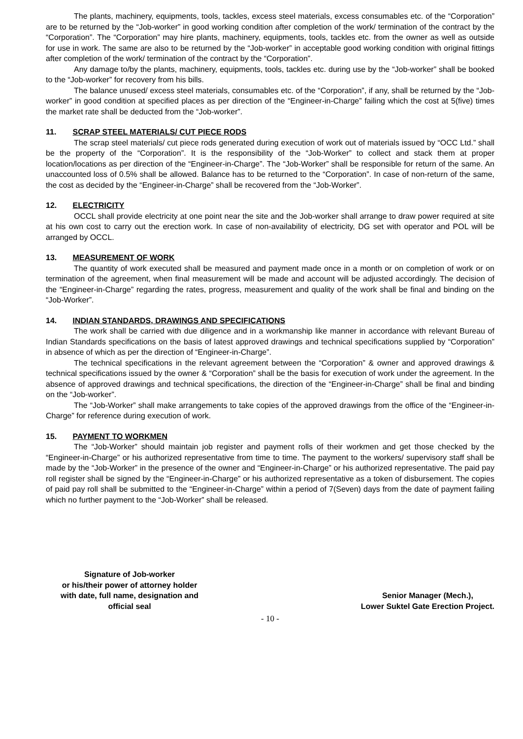The plants, machinery, equipments, tools, tackles, excess steel materials, excess consumables etc. of the “Corporation” are to be returned by the “Job-worker” in good working condition after completion of the work/ termination of the contract by the “Corporation”. The “Corporation” may hire plants, machinery, equipments, tools, tackles etc. from the owner as well as outside for use in work. The same are also to be returned by the “Job-worker” in acceptable good working condition with original fittings after completion of the work/ termination of the contract by the “Corporation”.
Any damage to/by the plants, machinery, equipments, tools, tackles etc. during use by the “Job-worker” shall be booked to the “Job-worker” for recovery from his bills.
The balance unused/ excess steel materials, consumables etc. of the “Corporation”, if any, shall be returned by the “Job-worker” in good condition at specified places as per direction of the “Engineer-in-Charge” failing which the cost at 5(five) times the market rate shall be deducted from the “Job-worker”.
11. SCRAP STEEL MATERIALS/ CUT PIECE RODS
The scrap steel materials/ cut piece rods generated during execution of work out of materials issued by “OCC Ltd.” shall be the property of the “Corporation”. It is the responsibility of the “Job-Worker” to collect and stack them at proper location/locations as per direction of the “Engineer-in-Charge”. The “Job-Worker” shall be responsible for return of the same. An unaccounted loss of 0.5% shall be allowed. Balance has to be returned to the “Corporation”. In case of non-return of the same, the cost as decided by the “Engineer-in-Charge” shall be recovered from the “Job-Worker”.
12. ELECTRICITY
OCCL shall provide electricity at one point near the site and the Job-worker shall arrange to draw power required at site at his own cost to carry out the erection work. In case of non-availability of electricity, DG set with operator and POL will be arranged by OCCL.
13. MEASUREMENT OF WORK
The quantity of work executed shall be measured and payment made once in a month or on completion of work or on termination of the agreement, when final measurement will be made and account will be adjusted accordingly. The decision of the “Engineer-in-Charge” regarding the rates, progress, measurement and quality of the work shall be final and binding on the “Job-Worker”.
14. INDIAN STANDARDS, DRAWINGS AND SPECIFICATIONS
The work shall be carried with due diligence and in a workmanship like manner in accordance with relevant Bureau of Indian Standards specifications on the basis of latest approved drawings and technical specifications supplied by “Corporation” in absence of which as per the direction of “Engineer-in-Charge”.
The technical specifications in the relevant agreement between the “Corporation” & owner and approved drawings & technical specifications issued by the owner & “Corporation” shall be the basis for execution of work under the agreement. In the absence of approved drawings and technical specifications, the direction of the “Engineer-in-Charge” shall be final and binding on the “Job-worker”.
The “Job-Worker” shall make arrangements to take copies of the approved drawings from the office of the “Engineer-in-Charge” for reference during execution of work.
15. PAYMENT TO WORKMEN
The “Job-Worker” should maintain job register and payment rolls of their workmen and get those checked by the “Engineer-in-Charge” or his authorized representative from time to time. The payment to the workers/ supervisory staff shall be made by the “Job-Worker” in the presence of the owner and “Engineer-in-Charge” or his authorized representative. The paid pay roll register shall be signed by the “Engineer-in-Charge” or his authorized representative as a token of disbursement. The copies of paid pay roll shall be submitted to the “Engineer-in-Charge” within a period of 7(Seven) days from the date of payment failing which no further payment to the “Job-Worker” shall be released.
Signature of Job-worker
or his/their power of attorney holder
with date, full name, designation and
official seal
Senior Manager (Mech.),
Lower Suktel Gate Erection Project.
- 10 -